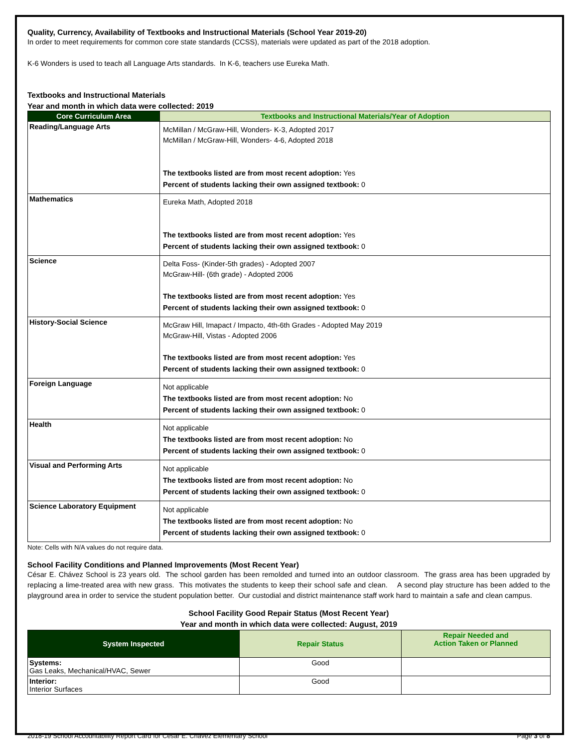Quality, Currency, Availability of Textbooks and Instructional Materials (School Year 2019-20)
In order to meet requirements for common core state standards (CCSS), materials were updated as part of the 2018 adoption.
K-6 Wonders is used to teach all Language Arts standards. In K-6, teachers use Eureka Math.
Textbooks and Instructional Materials
Year and month in which data were collected: 2019
| Core Curriculum Area | Textbooks and Instructional Materials/Year of Adoption |
| --- | --- |
| Reading/Language Arts | McMillan / McGraw-Hill, Wonders- K-3, Adopted 2017 McMillan / McGraw-Hill, Wonders- 4-6, Adopted 2018 The textbooks listed are from most recent adoption: Yes Percent of students lacking their own assigned textbook: 0 |
| Mathematics | Eureka Math, Adopted 2018 The textbooks listed are from most recent adoption: Yes Percent of students lacking their own assigned textbook: 0 |
| Science | Delta Foss- (Kinder-5th grades) - Adopted 2007 McGraw-Hill- (6th grade) - Adopted 2006 The textbooks listed are from most recent adoption: Yes Percent of students lacking their own assigned textbook: 0 |
| History-Social Science | McGraw Hill, Imapact / Impacto, 4th-6th Grades - Adopted May 2019 McGraw-Hill, Vistas - Adopted 2006 The textbooks listed are from most recent adoption: Yes Percent of students lacking their own assigned textbook: 0 |
| Foreign Language | Not applicable The textbooks listed are from most recent adoption: No Percent of students lacking their own assigned textbook: 0 |
| Health | Not applicable The textbooks listed are from most recent adoption: No Percent of students lacking their own assigned textbook: 0 |
| Visual and Performing Arts | Not applicable The textbooks listed are from most recent adoption: No Percent of students lacking their own assigned textbook: 0 |
| Science Laboratory Equipment | Not applicable The textbooks listed are from most recent adoption: No Percent of students lacking their own assigned textbook: 0 |
Note: Cells with N/A values do not require data.
School Facility Conditions and Planned Improvements (Most Recent Year)
César E. Chávez School is 23 years old. The school garden has been remolded and turned into an outdoor classroom. The grass area has been upgraded by replacing a lime-treated area with new grass. This motivates the students to keep their school safe and clean. A second play structure has been added to the playground area in order to service the student population better. Our custodial and district maintenance staff work hard to maintain a safe and clean campus.
School Facility Good Repair Status (Most Recent Year)
Year and month in which data were collected: August, 2019
| System Inspected | Repair Status | Repair Needed and Action Taken or Planned |
| --- | --- | --- |
| Systems: Gas Leaks, Mechanical/HVAC, Sewer | Good | |
| Interior: Interior Surfaces | Good | |
2018-19 School Accountability Report Card for Cesar E. Chavez Elementary School Page 3 of 8